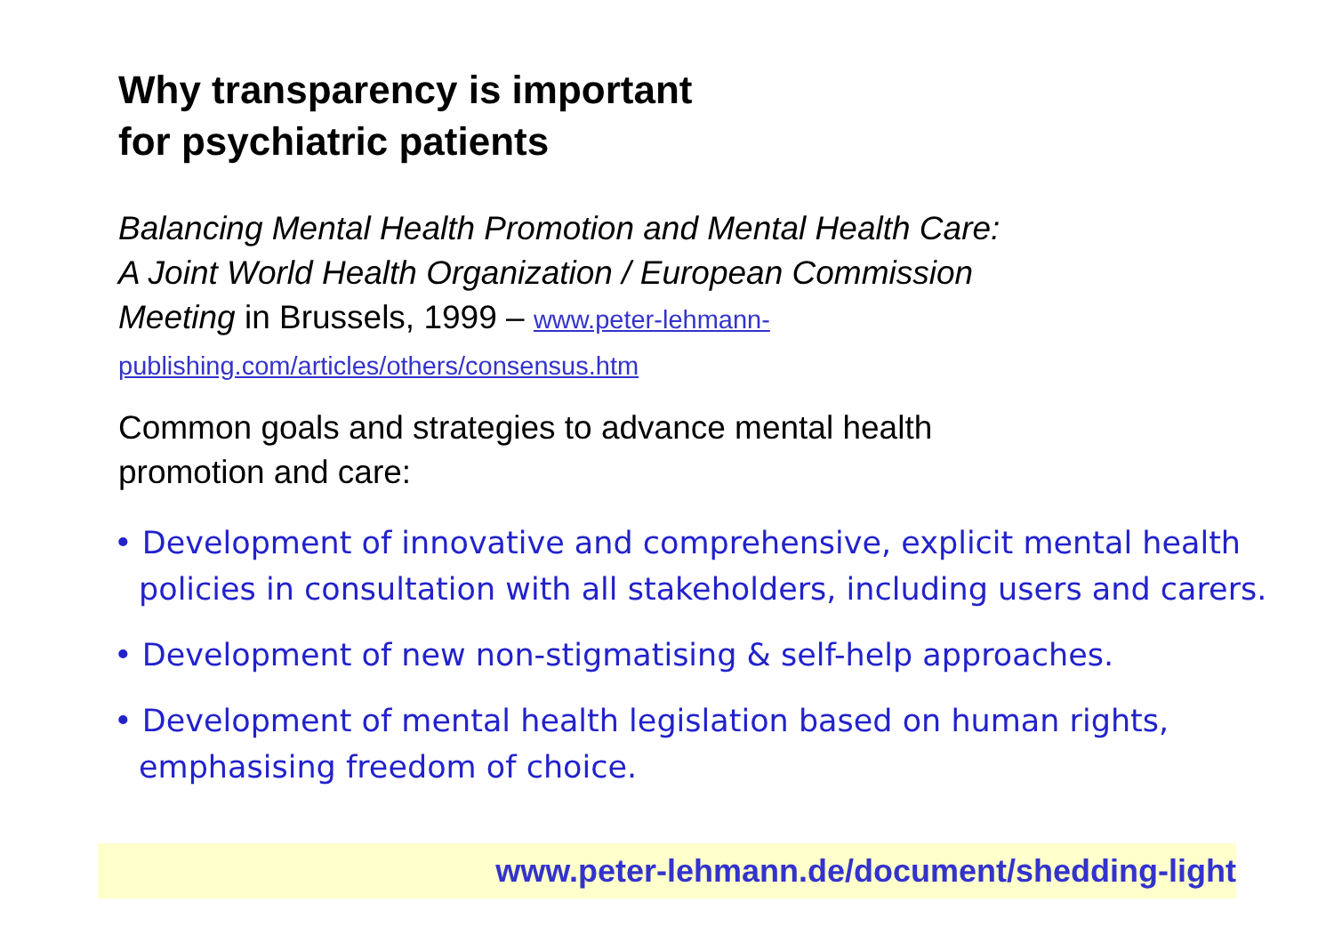Why transparency is important
for psychiatric patients
Balancing Mental Health Promotion and Mental Health Care:
A Joint World Health Organization / European Commission
Meeting in Brussels, 1999 – www.peter-lehmann-
publishing.com/articles/others/consensus.htm
Common goals and strategies to advance mental health
promotion and care:
• Development of innovative and comprehensive, explicit mental health policies in consultation with all stakeholders, including users and carers.
• Development of new non-stigmatising & self-help approaches.
• Development of mental health legislation based on human rights, emphasising freedom of choice.
www.peter-lehmann.de/document/shedding-light